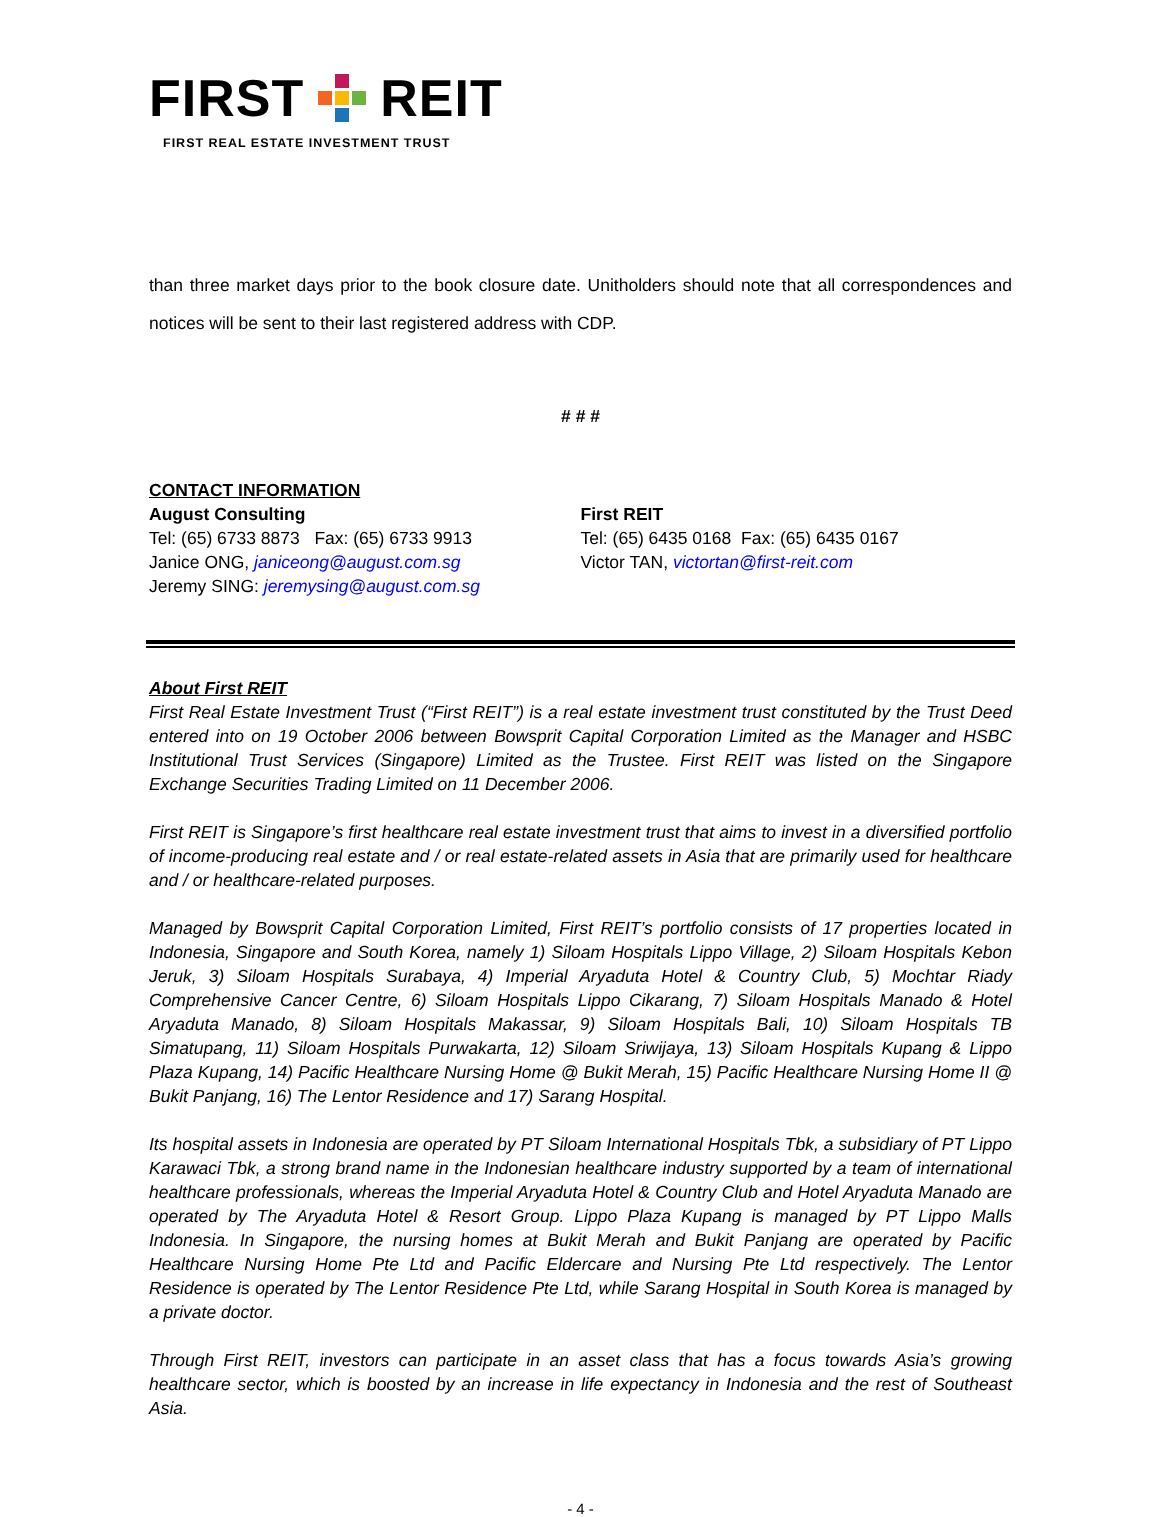FIRST REIT
FIRST REAL ESTATE INVESTMENT TRUST
than three market days prior to the book closure date. Unitholders should note that all correspondences and notices will be sent to their last registered address with CDP.
# # #
CONTACT INFORMATION
August Consulting
Tel: (65) 6733 8873 Fax: (65) 6733 9913
Janice ONG, janiceong@august.com.sg
Jeremy SING: jeremysing@august.com.sg
First REIT
Tel: (65) 6435 0168 Fax: (65) 6435 0167
Victor TAN, victortan@first-reit.com
About First REIT
First Real Estate Investment Trust (“First REIT”) is a real estate investment trust constituted by the Trust Deed entered into on 19 October 2006 between Bowsprit Capital Corporation Limited as the Manager and HSBC Institutional Trust Services (Singapore) Limited as the Trustee. First REIT was listed on the Singapore Exchange Securities Trading Limited on 11 December 2006.
First REIT is Singapore’s first healthcare real estate investment trust that aims to invest in a diversified portfolio of income-producing real estate and / or real estate-related assets in Asia that are primarily used for healthcare and / or healthcare-related purposes.
Managed by Bowsprit Capital Corporation Limited, First REIT’s portfolio consists of 17 properties located in Indonesia, Singapore and South Korea, namely 1) Siloam Hospitals Lippo Village, 2) Siloam Hospitals Kebon Jeruk, 3) Siloam Hospitals Surabaya, 4) Imperial Aryaduta Hotel & Country Club, 5) Mochtar Riady Comprehensive Cancer Centre, 6) Siloam Hospitals Lippo Cikarang, 7) Siloam Hospitals Manado & Hotel Aryaduta Manado, 8) Siloam Hospitals Makassar, 9) Siloam Hospitals Bali, 10) Siloam Hospitals TB Simatupang, 11) Siloam Hospitals Purwakarta, 12) Siloam Sriwijaya, 13) Siloam Hospitals Kupang & Lippo Plaza Kupang, 14) Pacific Healthcare Nursing Home @ Bukit Merah, 15) Pacific Healthcare Nursing Home II @ Bukit Panjang, 16) The Lentor Residence and 17) Sarang Hospital.
Its hospital assets in Indonesia are operated by PT Siloam International Hospitals Tbk, a subsidiary of PT Lippo Karawaci Tbk, a strong brand name in the Indonesian healthcare industry supported by a team of international healthcare professionals, whereas the Imperial Aryaduta Hotel & Country Club and Hotel Aryaduta Manado are operated by The Aryaduta Hotel & Resort Group. Lippo Plaza Kupang is managed by PT Lippo Malls Indonesia. In Singapore, the nursing homes at Bukit Merah and Bukit Panjang are operated by Pacific Healthcare Nursing Home Pte Ltd and Pacific Eldercare and Nursing Pte Ltd respectively. The Lentor Residence is operated by The Lentor Residence Pte Ltd, while Sarang Hospital in South Korea is managed by a private doctor.
Through First REIT, investors can participate in an asset class that has a focus towards Asia’s growing healthcare sector, which is boosted by an increase in life expectancy in Indonesia and the rest of Southeast Asia.
- 4 -